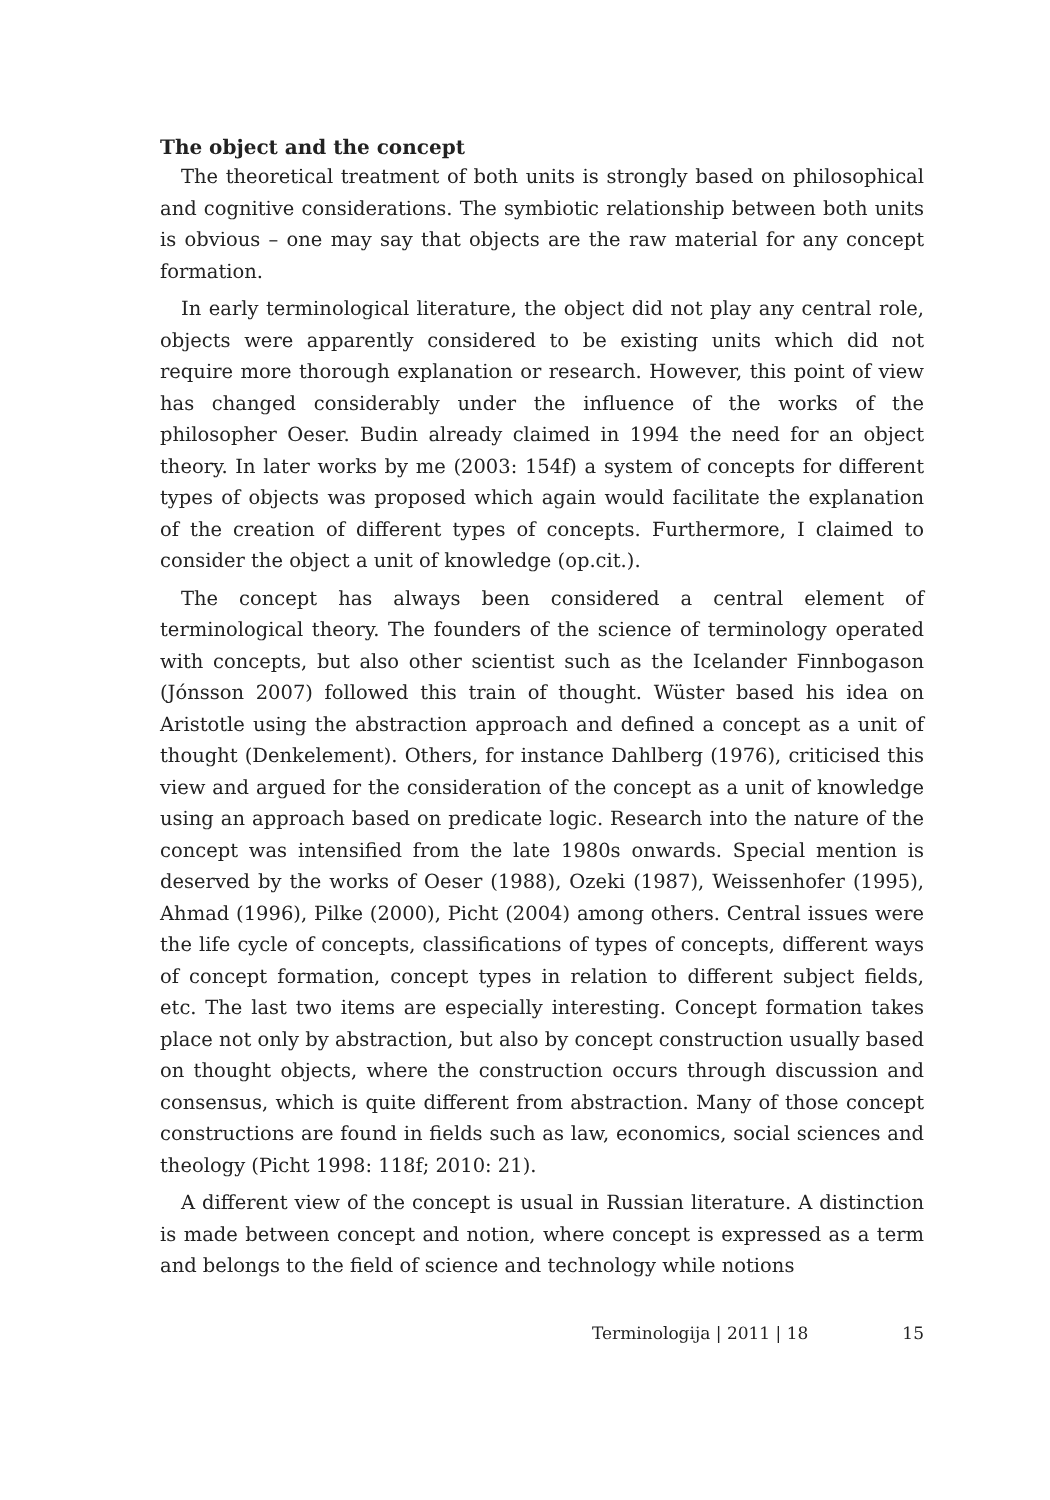The object and the concept
The theoretical treatment of both units is strongly based on philosophical and cognitive considerations. The symbiotic relationship between both units is obvious – one may say that objects are the raw material for any concept formation.
In early terminological literature, the object did not play any central role, objects were apparently considered to be existing units which did not require more thorough explanation or research. However, this point of view has changed considerably under the influence of the works of the philosopher Oeser. Budin already claimed in 1994 the need for an object theory. In later works by me (2003: 154f) a system of concepts for different types of objects was proposed which again would facilitate the explanation of the creation of different types of concepts. Furthermore, I claimed to consider the object a unit of knowledge (op.cit.).
The concept has always been considered a central element of terminological theory. The founders of the science of terminology operated with concepts, but also other scientist such as the Icelander Finnbogason (Jónsson 2007) followed this train of thought. Wüster based his idea on Aristotle using the abstraction approach and defined a concept as a unit of thought (Denkelement). Others, for instance Dahlberg (1976), criticised this view and argued for the consideration of the concept as a unit of knowledge using an approach based on predicate logic. Research into the nature of the concept was intensified from the late 1980s onwards. Special mention is deserved by the works of Oeser (1988), Ozeki (1987), Weissenhofer (1995), Ahmad (1996), Pilke (2000), Picht (2004) among others. Central issues were the life cycle of concepts, classifications of types of concepts, different ways of concept formation, concept types in relation to different subject fields, etc. The last two items are especially interesting. Concept formation takes place not only by abstraction, but also by concept construction usually based on thought objects, where the construction occurs through discussion and consensus, which is quite different from abstraction. Many of those concept constructions are found in fields such as law, economics, social sciences and theology (Picht 1998: 118f; 2010: 21).
A different view of the concept is usual in Russian literature. A distinction is made between concept and notion, where concept is expressed as a term and belongs to the field of science and technology while notions
Terminologija | 2011 | 18 15